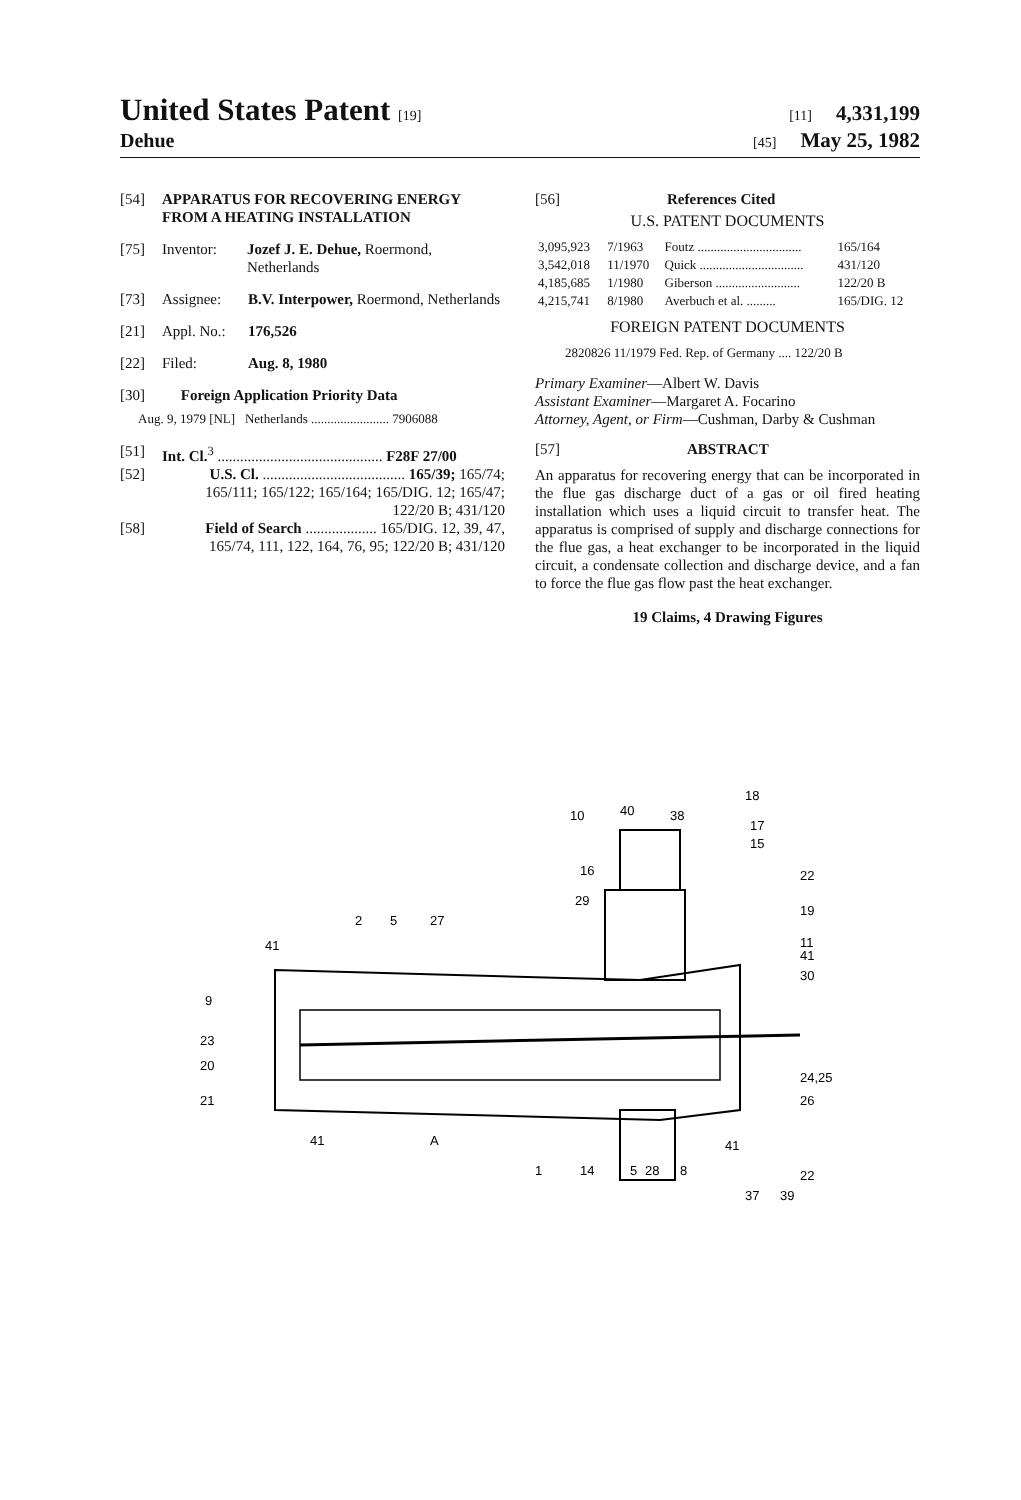United States Patent [19] [11] 4,331,199
Dehue [45] May 25, 1982
[54] APPARATUS FOR RECOVERING ENERGY FROM A HEATING INSTALLATION
[75] Inventor: Jozef J. E. Dehue, Roermond, Netherlands
[73] Assignee: B.V. Interpower, Roermond, Netherlands
[21] Appl. No.: 176,526
[22] Filed: Aug. 8, 1980
[30] Foreign Application Priority Data
Aug. 9, 1979 [NL] Netherlands ........................ 7906088
[51] Int. Cl.<sup>3</sup> ............................................ F28F 27/00
[52] U.S. Cl. ...................................... 165/39; 165/74; 165/111; 165/122; 165/164; 165/DIG. 12; 165/47; 122/20 B; 431/120
[58] Field of Search ................... 165/DIG. 12, 39, 47, 165/74, 111, 122, 164, 76, 95; 122/20 B; 431/120
[56] References Cited
U.S. PATENT DOCUMENTS
| 3,095,923 | 7/1963 | Foutz ................................ | 165/164 |
| 3,542,018 | 11/1970 | Quick ................................ | 431/120 |
| 4,185,685 | 1/1980 | Giberson .......................... | 122/20 B |
| 4,215,741 | 8/1980 | Averbuch et al. ......... | 165/DIG. 12 |
FOREIGN PATENT DOCUMENTS
2820826 11/1979 Fed. Rep. of Germany .... 122/20 B
Primary Examiner—Albert W. Davis
Assistant Examiner—Margaret A. Focarino
Attorney, Agent, or Firm—Cushman, Darby & Cushman
[57] ABSTRACT
An apparatus for recovering energy that can be incorporated in the flue gas discharge duct of a gas or oil fired heating installation which uses a liquid circuit to transfer heat. The apparatus is comprised of supply and discharge connections for the flue gas, a heat exchanger to be incorporated in the liquid circuit, a condensate collection and discharge device, and a fan to force the flue gas flow past the heat exchanger.
19 Claims, 4 Drawing Figures
2
5
27
41
9
23
20
21
41
A
1
14
5
28
8
10
40
38
18
17
15
16
29
22
19
11
30
24,25
26
22
41
41
37
39